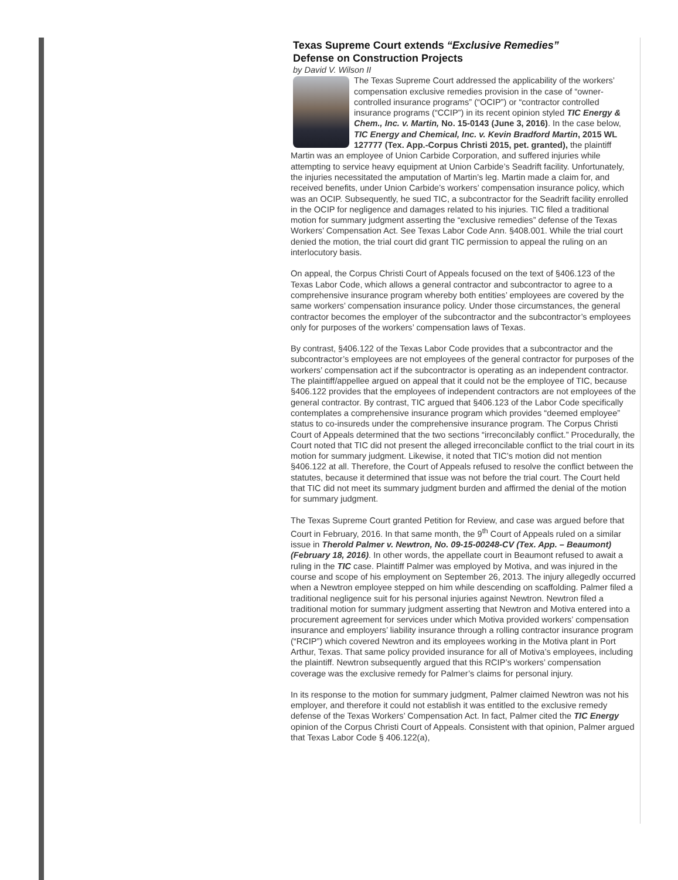Texas Supreme Court extends “Exclusive Remedies”
Defense on Construction Projects
by David V. Wilson II
The Texas Supreme Court addressed the applicability of the workers’ compensation exclusive remedies provision in the case of “owner-controlled insurance programs” (“OCIP”) or “contractor controlled insurance programs (“CCIP”) in its recent opinion styled TIC Energy & Chem., Inc. v. Martin, No. 15-0143 (June 3, 2016). In the case below, TIC Energy and Chemical, Inc. v. Kevin Bradford Martin, 2015 WL 127777 (Tex. App.-Corpus Christi 2015, pet. granted), the plaintiff Martin was an employee of Union Carbide Corporation, and suffered injuries while attempting to service heavy equipment at Union Carbide’s Seadrift facility. Unfortunately, the injuries necessitated the amputation of Martin’s leg. Martin made a claim for, and received benefits, under Union Carbide’s workers’ compensation insurance policy, which was an OCIP. Subsequently, he sued TIC, a subcontractor for the Seadrift facility enrolled in the OCIP for negligence and damages related to his injuries. TIC filed a traditional motion for summary judgment asserting the “exclusive remedies” defense of the Texas Workers’ Compensation Act. See Texas Labor Code Ann. §408.001. While the trial court denied the motion, the trial court did grant TIC permission to appeal the ruling on an interlocutory basis.
On appeal, the Corpus Christi Court of Appeals focused on the text of §406.123 of the Texas Labor Code, which allows a general contractor and subcontractor to agree to a comprehensive insurance program whereby both entities’ employees are covered by the same workers’ compensation insurance policy. Under those circumstances, the general contractor becomes the employer of the subcontractor and the subcontractor’s employees only for purposes of the workers’ compensation laws of Texas.
By contrast, §406.122 of the Texas Labor Code provides that a subcontractor and the subcontractor’s employees are not employees of the general contractor for purposes of the workers’ compensation act if the subcontractor is operating as an independent contractor. The plaintiff/appellee argued on appeal that it could not be the employee of TIC, because §406.122 provides that the employees of independent contractors are not employees of the general contractor. By contrast, TIC argued that §406.123 of the Labor Code specifically contemplates a comprehensive insurance program which provides “deemed employee” status to co-insureds under the comprehensive insurance program. The Corpus Christi Court of Appeals determined that the two sections “irreconcilably conflict.” Procedurally, the Court noted that TIC did not present the alleged irreconcilable conflict to the trial court in its motion for summary judgment. Likewise, it noted that TIC’s motion did not mention §406.122 at all. Therefore, the Court of Appeals refused to resolve the conflict between the statutes, because it determined that issue was not before the trial court. The Court held that TIC did not meet its summary judgment burden and affirmed the denial of the motion for summary judgment.
The Texas Supreme Court granted Petition for Review, and case was argued before that Court in February, 2016. In that same month, the 9<sup>th</sup> Court of Appeals ruled on a similar issue in Therold Palmer v. Newtron, No. 09-15-00248-CV (Tex. App. – Beaumont) (February 18, 2016). In other words, the appellate court in Beaumont refused to await a ruling in the TIC case. Plaintiff Palmer was employed by Motiva, and was injured in the course and scope of his employment on September 26, 2013. The injury allegedly occurred when a Newtron employee stepped on him while descending on scaffolding. Palmer filed a traditional negligence suit for his personal injuries against Newtron. Newtron filed a traditional motion for summary judgment asserting that Newtron and Motiva entered into a procurement agreement for services under which Motiva provided workers’ compensation insurance and employers’ liability insurance through a rolling contractor insurance program (“RCIP”) which covered Newtron and its employees working in the Motiva plant in Port Arthur, Texas. That same policy provided insurance for all of Motiva’s employees, including the plaintiff. Newtron subsequently argued that this RCIP’s workers’ compensation coverage was the exclusive remedy for Palmer’s claims for personal injury.
In its response to the motion for summary judgment, Palmer claimed Newtron was not his employer, and therefore it could not establish it was entitled to the exclusive remedy defense of the Texas Workers’ Compensation Act. In fact, Palmer cited the TIC Energy opinion of the Corpus Christi Court of Appeals. Consistent with that opinion, Palmer argued that Texas Labor Code § 406.122(a),